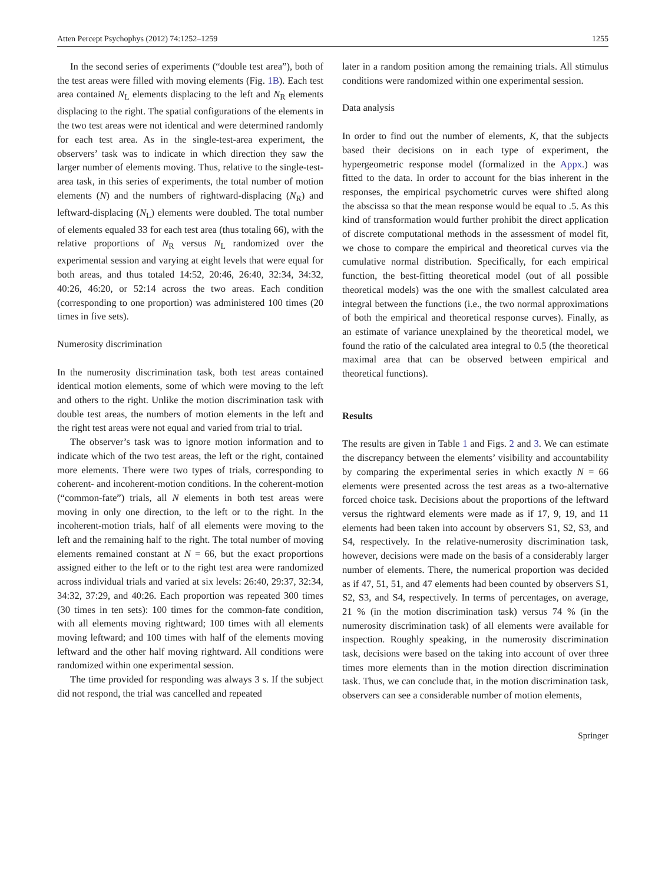Atten Percept Psychophys (2012) 74:1252–1259 1255
In the second series of experiments (“double test area”), both of the test areas were filled with moving elements (Fig. 1B). Each test area contained N<sub>L</sub> elements displacing to the left and N<sub>R</sub> elements displacing to the right. The spatial configurations of the elements in the two test areas were not identical and were determined randomly for each test area. As in the single-test-area experiment, the observers’ task was to indicate in which direction they saw the larger number of elements moving. Thus, relative to the single-test-area task, in this series of experiments, the total number of motion elements (N) and the numbers of rightward-displacing (N<sub>R</sub>) and leftward-displacing (N<sub>L</sub>) elements were doubled. The total number of elements equaled 33 for each test area (thus totaling 66), with the relative proportions of N<sub>R</sub> versus N<sub>L</sub> randomized over the experimental session and varying at eight levels that were equal for both areas, and thus totaled 14:52, 20:46, 26:40, 32:34, 34:32, 40:26, 46:20, or 52:14 across the two areas. Each condition (corresponding to one proportion) was administered 100 times (20 times in five sets).
Numerosity discrimination
In the numerosity discrimination task, both test areas contained identical motion elements, some of which were moving to the left and others to the right. Unlike the motion discrimination task with double test areas, the numbers of motion elements in the left and the right test areas were not equal and varied from trial to trial.
The observer’s task was to ignore motion information and to indicate which of the two test areas, the left or the right, contained more elements. There were two types of trials, corresponding to coherent- and incoherent-motion conditions. In the coherent-motion (“common-fate”) trials, all N elements in both test areas were moving in only one direction, to the left or to the right. In the incoherent-motion trials, half of all elements were moving to the left and the remaining half to the right. The total number of moving elements remained constant at N = 66, but the exact proportions assigned either to the left or to the right test area were randomized across individual trials and varied at six levels: 26:40, 29:37, 32:34, 34:32, 37:29, and 40:26. Each proportion was repeated 300 times (30 times in ten sets): 100 times for the common-fate condition, with all elements moving rightward; 100 times with all elements moving leftward; and 100 times with half of the elements moving leftward and the other half moving rightward. All conditions were randomized within one experimental session.
The time provided for responding was always 3 s. If the subject did not respond, the trial was cancelled and repeated
later in a random position among the remaining trials. All stimulus conditions were randomized within one experimental session.
Data analysis
In order to find out the number of elements, K, that the subjects based their decisions on in each type of experiment, the hypergeometric response model (formalized in the Appx.) was fitted to the data. In order to account for the bias inherent in the responses, the empirical psychometric curves were shifted along the abscissa so that the mean response would be equal to .5. As this kind of transformation would further prohibit the direct application of discrete computational methods in the assessment of model fit, we chose to compare the empirical and theoretical curves via the cumulative normal distribution. Specifically, for each empirical function, the best-fitting theoretical model (out of all possible theoretical models) was the one with the smallest calculated area integral between the functions (i.e., the two normal approximations of both the empirical and theoretical response curves). Finally, as an estimate of variance unexplained by the theoretical model, we found the ratio of the calculated area integral to 0.5 (the theoretical maximal area that can be observed between empirical and theoretical functions).
Results
The results are given in Table 1 and Figs. 2 and 3. We can estimate the discrepancy between the elements’ visibility and accountability by comparing the experimental series in which exactly N = 66 elements were presented across the test areas as a two-alternative forced choice task. Decisions about the proportions of the leftward versus the rightward elements were made as if 17, 9, 19, and 11 elements had been taken into account by observers S1, S2, S3, and S4, respectively. In the relative-numerosity discrimination task, however, decisions were made on the basis of a considerably larger number of elements. There, the numerical proportion was decided as if 47, 51, 51, and 47 elements had been counted by observers S1, S2, S3, and S4, respectively. In terms of percentages, on average, 21 % (in the motion discrimination task) versus 74 % (in the numerosity discrimination task) of all elements were available for inspection. Roughly speaking, in the numerosity discrimination task, decisions were based on the taking into account of over three times more elements than in the motion direction discrimination task. Thus, we can conclude that, in the motion discrimination task, observers can see a considerable number of motion elements,
Springer